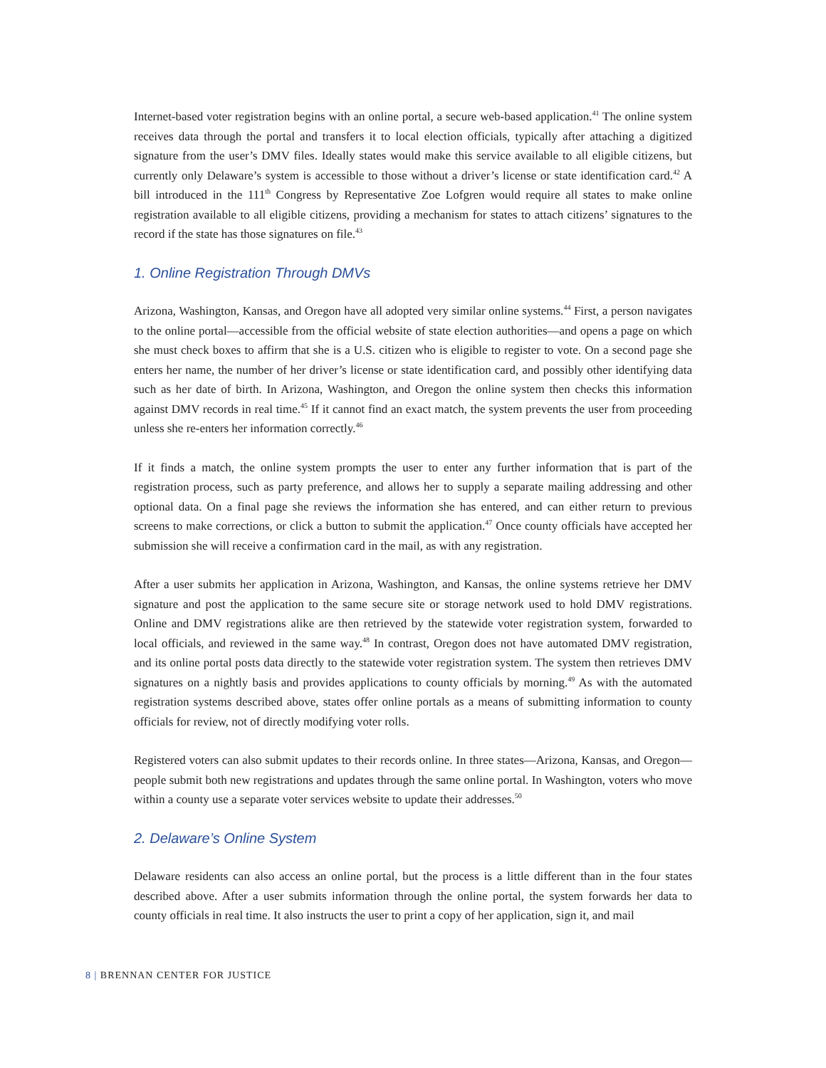Internet-based voter registration begins with an online portal, a secure web-based application.<sup>41</sup> The online system receives data through the portal and transfers it to local election officials, typically after attaching a digitized signature from the user’s DMV files. Ideally states would make this service available to all eligible citizens, but currently only Delaware’s system is accessible to those without a driver’s license or state identification card.<sup>42</sup> A bill introduced in the 111<sup>th</sup> Congress by Representative Zoe Lofgren would require all states to make online registration available to all eligible citizens, providing a mechanism for states to attach citizens’ signatures to the record if the state has those signatures on file.<sup>43</sup>
1. Online Registration Through DMVs
Arizona, Washington, Kansas, and Oregon have all adopted very similar online systems.<sup>44</sup> First, a person navigates to the online portal—accessible from the official website of state election authorities—and opens a page on which she must check boxes to affirm that she is a U.S. citizen who is eligible to register to vote. On a second page she enters her name, the number of her driver’s license or state identification card, and possibly other identifying data such as her date of birth. In Arizona, Washington, and Oregon the online system then checks this information against DMV records in real time.<sup>45</sup> If it cannot find an exact match, the system prevents the user from proceeding unless she re-enters her information correctly.<sup>46</sup>
If it finds a match, the online system prompts the user to enter any further information that is part of the registration process, such as party preference, and allows her to supply a separate mailing addressing and other optional data. On a final page she reviews the information she has entered, and can either return to previous screens to make corrections, or click a button to submit the application.<sup>47</sup> Once county officials have accepted her submission she will receive a confirmation card in the mail, as with any registration.
After a user submits her application in Arizona, Washington, and Kansas, the online systems retrieve her DMV signature and post the application to the same secure site or storage network used to hold DMV registrations. Online and DMV registrations alike are then retrieved by the statewide voter registration system, forwarded to local officials, and reviewed in the same way.<sup>48</sup> In contrast, Oregon does not have automated DMV registration, and its online portal posts data directly to the statewide voter registration system. The system then retrieves DMV signatures on a nightly basis and provides applications to county officials by morning.<sup>49</sup> As with the automated registration systems described above, states offer online portals as a means of submitting information to county officials for review, not of directly modifying voter rolls.
Registered voters can also submit updates to their records online. In three states—Arizona, Kansas, and Oregon—people submit both new registrations and updates through the same online portal. In Washington, voters who move within a county use a separate voter services website to update their addresses.<sup>50</sup>
2. Delaware’s Online System
Delaware residents can also access an online portal, but the process is a little different than in the four states described above. After a user submits information through the online portal, the system forwards her data to county officials in real time. It also instructs the user to print a copy of her application, sign it, and mail
8 | BRENNAN CENTER FOR JUSTICE